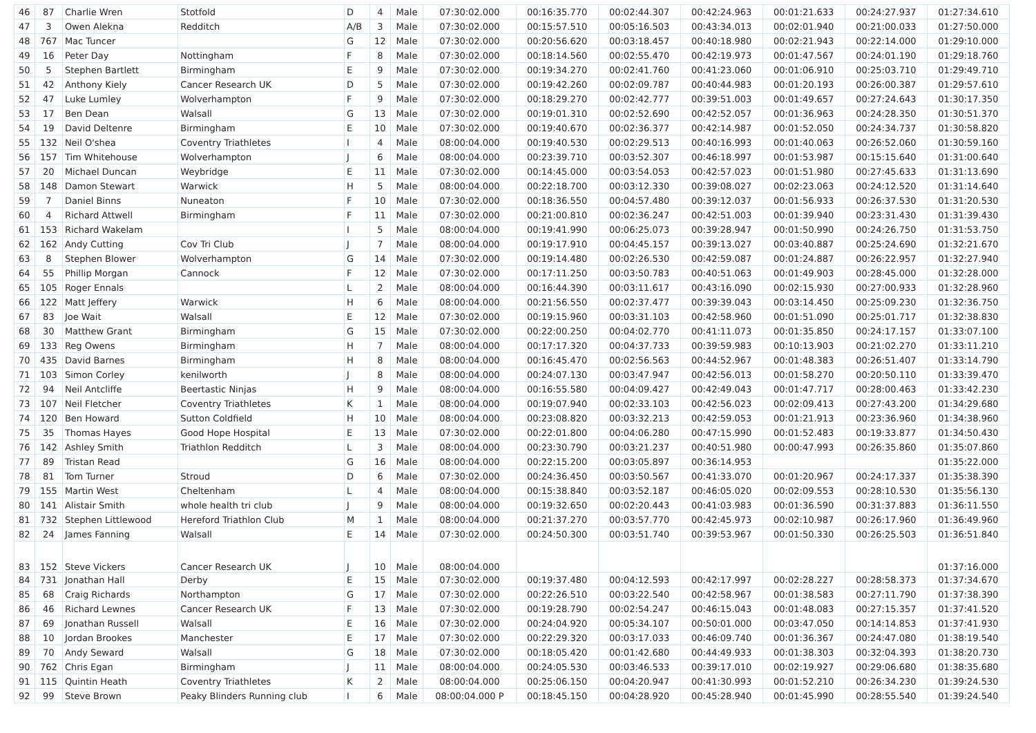| 46 | 87 | Charlie Wren | Stotfold | D | 4 | Male | 07:30:02.000 | 00:16:35.770 | 00:02:44.307 | 00:42:24.963 | 00:01:21.633 | 00:24:27.937 | 01:27:34.610 |
| 47 | 3 | Owen Alekna | Redditch | A/B | 3 | Male | 07:30:02.000 | 00:15:57.510 | 00:05:16.503 | 00:43:34.013 | 00:02:01.940 | 00:21:00.033 | 01:27:50.000 |
| 48 | 767 | Mac Tuncer | | G | 12 | Male | 07:30:02.000 | 00:20:56.620 | 00:03:18.457 | 00:40:18.980 | 00:02:21.943 | 00:22:14.000 | 01:29:10.000 |
| 49 | 16 | Peter Day | Nottingham | F | 8 | Male | 07:30:02.000 | 00:18:14.560 | 00:02:55.470 | 00:42:19.973 | 00:01:47.567 | 00:24:01.190 | 01:29:18.760 |
| 50 | 5 | Stephen Bartlett | Birmingham | E | 9 | Male | 07:30:02.000 | 00:19:34.270 | 00:02:41.760 | 00:41:23.060 | 00:01:06.910 | 00:25:03.710 | 01:29:49.710 |
| 51 | 42 | Anthony Kiely | Cancer Research UK | D | 5 | Male | 07:30:02.000 | 00:19:42.260 | 00:02:09.787 | 00:40:44.983 | 00:01:20.193 | 00:26:00.387 | 01:29:57.610 |
| 52 | 47 | Luke Lumley | Wolverhampton | F | 9 | Male | 07:30:02.000 | 00:18:29.270 | 00:02:42.777 | 00:39:51.003 | 00:01:49.657 | 00:27:24.643 | 01:30:17.350 |
| 53 | 17 | Ben Dean | Walsall | G | 13 | Male | 07:30:02.000 | 00:19:01.310 | 00:02:52.690 | 00:42:52.057 | 00:01:36.963 | 00:24:28.350 | 01:30:51.370 |
| 54 | 19 | David Deltenre | Birmingham | E | 10 | Male | 07:30:02.000 | 00:19:40.670 | 00:02:36.377 | 00:42:14.987 | 00:01:52.050 | 00:24:34.737 | 01:30:58.820 |
| 55 | 132 | Neil O'shea | Coventry Triathletes | I | 4 | Male | 08:00:04.000 | 00:19:40.530 | 00:02:29.513 | 00:40:16.993 | 00:01:40.063 | 00:26:52.060 | 01:30:59.160 |
| 56 | 157 | Tim Whitehouse | Wolverhampton | J | 6 | Male | 08:00:04.000 | 00:23:39.710 | 00:03:52.307 | 00:46:18.997 | 00:01:53.987 | 00:15:15.640 | 01:31:00.640 |
| 57 | 20 | Michael Duncan | Weybridge | E | 11 | Male | 07:30:02.000 | 00:14:45.000 | 00:03:54.053 | 00:42:57.023 | 00:01:51.980 | 00:27:45.633 | 01:31:13.690 |
| 58 | 148 | Damon Stewart | Warwick | H | 5 | Male | 08:00:04.000 | 00:22:18.700 | 00:03:12.330 | 00:39:08.027 | 00:02:23.063 | 00:24:12.520 | 01:31:14.640 |
| 59 | 7 | Daniel Binns | Nuneaton | F | 10 | Male | 07:30:02.000 | 00:18:36.550 | 00:04:57.480 | 00:39:12.037 | 00:01:56.933 | 00:26:37.530 | 01:31:20.530 |
| 60 | 4 | Richard Attwell | Birmingham | F | 11 | Male | 07:30:02.000 | 00:21:00.810 | 00:02:36.247 | 00:42:51.003 | 00:01:39.940 | 00:23:31.430 | 01:31:39.430 |
| 61 | 153 | Richard Wakelam | | I | 5 | Male | 08:00:04.000 | 00:19:41.990 | 00:06:25.073 | 00:39:28.947 | 00:01:50.990 | 00:24:26.750 | 01:31:53.750 |
| 62 | 162 | Andy Cutting | Cov Tri Club | J | 7 | Male | 08:00:04.000 | 00:19:17.910 | 00:04:45.157 | 00:39:13.027 | 00:03:40.887 | 00:25:24.690 | 01:32:21.670 |
| 63 | 8 | Stephen Blower | Wolverhampton | G | 14 | Male | 07:30:02.000 | 00:19:14.480 | 00:02:26.530 | 00:42:59.087 | 00:01:24.887 | 00:26:22.957 | 01:32:27.940 |
| 64 | 55 | Phillip Morgan | Cannock | F | 12 | Male | 07:30:02.000 | 00:17:11.250 | 00:03:50.783 | 00:40:51.063 | 00:01:49.903 | 00:28:45.000 | 01:32:28.000 |
| 65 | 105 | Roger Ennals | | L | 2 | Male | 08:00:04.000 | 00:16:44.390 | 00:03:11.617 | 00:43:16.090 | 00:02:15.930 | 00:27:00.933 | 01:32:28.960 |
| 66 | 122 | Matt Jeffery | Warwick | H | 6 | Male | 08:00:04.000 | 00:21:56.550 | 00:02:37.477 | 00:39:39.043 | 00:03:14.450 | 00:25:09.230 | 01:32:36.750 |
| 67 | 83 | Joe Wait | Walsall | E | 12 | Male | 07:30:02.000 | 00:19:15.960 | 00:03:31.103 | 00:42:58.960 | 00:01:51.090 | 00:25:01.717 | 01:32:38.830 |
| 68 | 30 | Matthew Grant | Birmingham | G | 15 | Male | 07:30:02.000 | 00:22:00.250 | 00:04:02.770 | 00:41:11.073 | 00:01:35.850 | 00:24:17.157 | 01:33:07.100 |
| 69 | 133 | Reg Owens | Birmingham | H | 7 | Male | 08:00:04.000 | 00:17:17.320 | 00:04:37.733 | 00:39:59.983 | 00:10:13.903 | 00:21:02.270 | 01:33:11.210 |
| 70 | 435 | David Barnes | Birmingham | H | 8 | Male | 08:00:04.000 | 00:16:45.470 | 00:02:56.563 | 00:44:52.967 | 00:01:48.383 | 00:26:51.407 | 01:33:14.790 |
| 71 | 103 | Simon Corley | kenilworth | J | 8 | Male | 08:00:04.000 | 00:24:07.130 | 00:03:47.947 | 00:42:56.013 | 00:01:58.270 | 00:20:50.110 | 01:33:39.470 |
| 72 | 94 | Neil Antcliffe | Beertastic Ninjas | H | 9 | Male | 08:00:04.000 | 00:16:55.580 | 00:04:09.427 | 00:42:49.043 | 00:01:47.717 | 00:28:00.463 | 01:33:42.230 |
| 73 | 107 | Neil Fletcher | Coventry Triathletes | K | 1 | Male | 08:00:04.000 | 00:19:07.940 | 00:02:33.103 | 00:42:56.023 | 00:02:09.413 | 00:27:43.200 | 01:34:29.680 |
| 74 | 120 | Ben Howard | Sutton Coldfield | H | 10 | Male | 08:00:04.000 | 00:23:08.820 | 00:03:32.213 | 00:42:59.053 | 00:01:21.913 | 00:23:36.960 | 01:34:38.960 |
| 75 | 35 | Thomas Hayes | Good Hope Hospital | E | 13 | Male | 07:30:02.000 | 00:22:01.800 | 00:04:06.280 | 00:47:15.990 | 00:01:52.483 | 00:19:33.877 | 01:34:50.430 |
| 76 | 142 | Ashley Smith | Triathlon Redditch | L | 3 | Male | 08:00:04.000 | 00:23:30.790 | 00:03:21.237 | 00:40:51.980 | 00:00:47.993 | 00:26:35.860 | 01:35:07.860 |
| 77 | 89 | Tristan Read | | G | 16 | Male | 08:00:04.000 | 00:22:15.200 | 00:03:05.897 | 00:36:14.953 | | | 01:35:22.000 |
| 78 | 81 | Tom Turner | Stroud | D | 6 | Male | 07:30:02.000 | 00:24:36.450 | 00:03:50.567 | 00:41:33.070 | 00:01:20.967 | 00:24:17.337 | 01:35:38.390 |
| 79 | 155 | Martin West | Cheltenham | L | 4 | Male | 08:00:04.000 | 00:15:38.840 | 00:03:52.187 | 00:46:05.020 | 00:02:09.553 | 00:28:10.530 | 01:35:56.130 |
| 80 | 141 | Alistair Smith | whole health tri club | J | 9 | Male | 08:00:04.000 | 00:19:32.650 | 00:02:20.443 | 00:41:03.983 | 00:01:36.590 | 00:31:37.883 | 01:36:11.550 |
| 81 | 732 | Stephen Littlewood | Hereford Triathlon Club | M | 1 | Male | 08:00:04.000 | 00:21:37.270 | 00:03:57.770 | 00:42:45.973 | 00:02:10.987 | 00:26:17.960 | 01:36:49.960 |
| 82 | 24 | James Fanning | Walsall | E | 14 | Male | 07:30:02.000 | 00:24:50.300 | 00:03:51.740 | 00:39:53.967 | 00:01:50.330 | 00:26:25.503 | 01:36:51.840 |
| 83 | 152 | Steve Vickers | Cancer Research UK | J | 10 | Male | 08:00:04.000 | | | | | | 01:37:16.000 |
| 84 | 731 | Jonathan Hall | Derby | E | 15 | Male | 07:30:02.000 | 00:19:37.480 | 00:04:12.593 | 00:42:17.997 | 00:02:28.227 | 00:28:58.373 | 01:37:34.670 |
| 85 | 68 | Craig Richards | Northampton | G | 17 | Male | 07:30:02.000 | 00:22:26.510 | 00:03:22.540 | 00:42:58.967 | 00:01:38.583 | 00:27:11.790 | 01:37:38.390 |
| 86 | 46 | Richard Lewnes | Cancer Research UK | F | 13 | Male | 07:30:02.000 | 00:19:28.790 | 00:02:54.247 | 00:46:15.043 | 00:01:48.083 | 00:27:15.357 | 01:37:41.520 |
| 87 | 69 | Jonathan Russell | Walsall | E | 16 | Male | 07:30:02.000 | 00:24:04.920 | 00:05:34.107 | 00:50:01.000 | 00:03:47.050 | 00:14:14.853 | 01:37:41.930 |
| 88 | 10 | Jordan Brookes | Manchester | E | 17 | Male | 07:30:02.000 | 00:22:29.320 | 00:03:17.033 | 00:46:09.740 | 00:01:36.367 | 00:24:47.080 | 01:38:19.540 |
| 89 | 70 | Andy Seward | Walsall | G | 18 | Male | 07:30:02.000 | 00:18:05.420 | 00:01:42.680 | 00:44:49.933 | 00:01:38.303 | 00:32:04.393 | 01:38:20.730 |
| 90 | 762 | Chris Egan | Birmingham | J | 11 | Male | 08:00:04.000 | 00:24:05.530 | 00:03:46.533 | 00:39:17.010 | 00:02:19.927 | 00:29:06.680 | 01:38:35.680 |
| 91 | 115 | Quintin Heath | Coventry Triathletes | K | 2 | Male | 08:00:04.000 | 00:25:06.150 | 00:04:20.947 | 00:41:30.993 | 00:01:52.210 | 00:26:34.230 | 01:39:24.530 |
| 92 | 99 | Steve Brown | Peaky Blinders Running club | I | 6 | Male | 08:00:04.000 P | 00:18:45.150 | 00:04:28.920 | 00:45:28.940 | 00:01:45.990 | 00:28:55.540 | 01:39:24.540 |